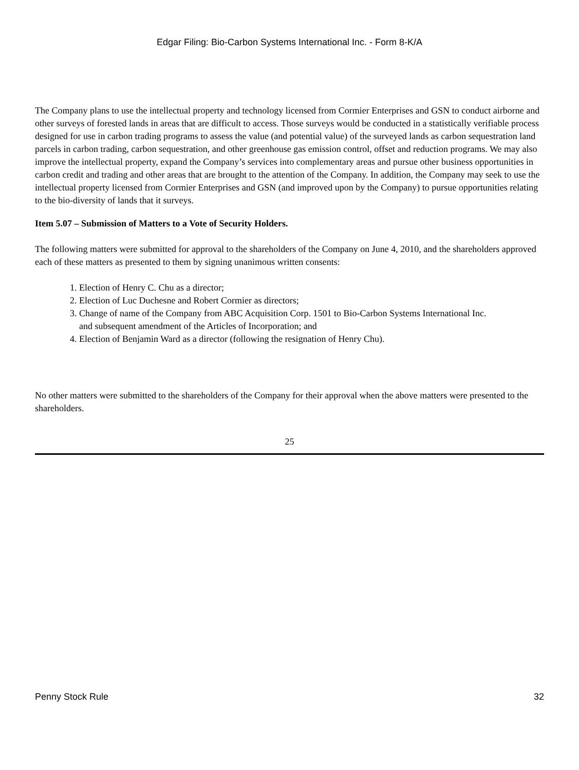Edgar Filing: Bio-Carbon Systems International Inc. - Form 8-K/A
The Company plans to use the intellectual property and technology licensed from Cormier Enterprises and GSN to conduct airborne and other surveys of forested lands in areas that are difficult to access. Those surveys would be conducted in a statistically verifiable process designed for use in carbon trading programs to assess the value (and potential value) of the surveyed lands as carbon sequestration land parcels in carbon trading, carbon sequestration, and other greenhouse gas emission control, offset and reduction programs. We may also improve the intellectual property, expand the Company’s services into complementary areas and pursue other business opportunities in carbon credit and trading and other areas that are brought to the attention of the Company. In addition, the Company may seek to use the intellectual property licensed from Cormier Enterprises and GSN (and improved upon by the Company) to pursue opportunities relating to the bio-diversity of lands that it surveys.
Item 5.07 – Submission of Matters to a Vote of Security Holders.
The following matters were submitted for approval to the shareholders of the Company on June 4, 2010, and the shareholders approved each of these matters as presented to them by signing unanimous written consents:
1. Election of Henry C. Chu as a director;
2. Election of Luc Duchesne and Robert Cormier as directors;
3. Change of name of the Company from ABC Acquisition Corp. 1501 to Bio-Carbon Systems International Inc.
and subsequent amendment of the Articles of Incorporation; and
4. Election of Benjamin Ward as a director (following the resignation of Henry Chu).
No other matters were submitted to the shareholders of the Company for their approval when the above matters were presented to the shareholders.
25
Penny Stock Rule 32